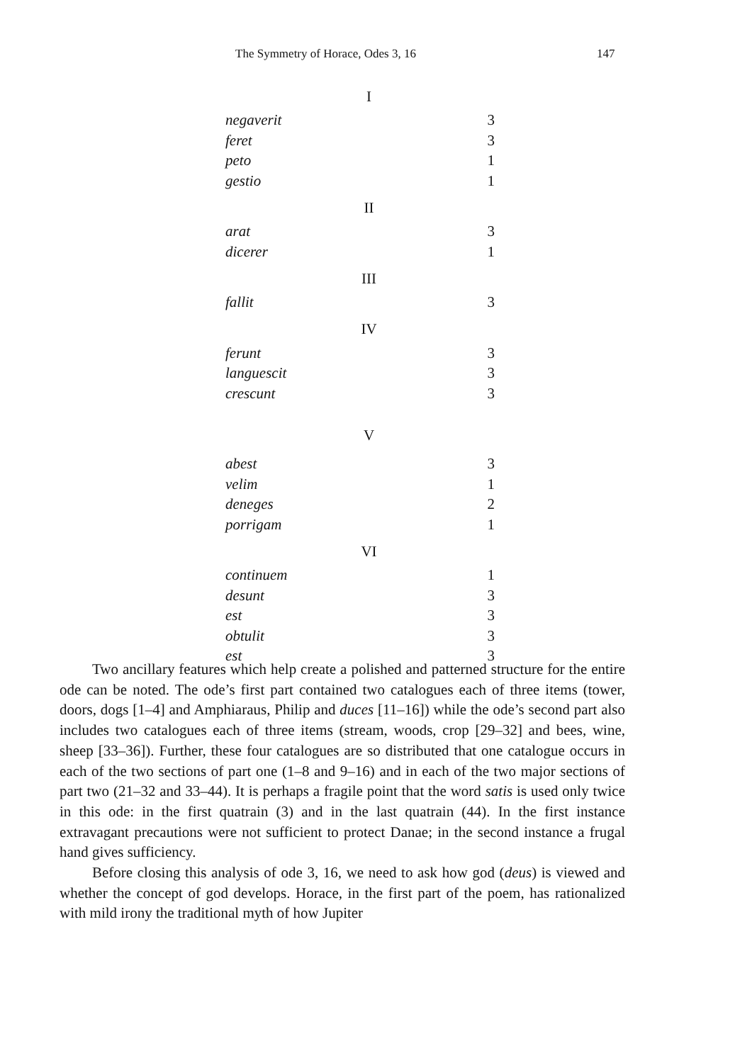The Symmetry of Horace, Odes 3, 16 147
| I | | |
| --- | --- | --- |
| negaverit | | 3 |
| feret | | 3 |
| peto | | 1 |
| gestio | | 1 |
| II | | |
| arat | | 3 |
| dicerer | | 1 |
| III | | |
| fallit | | 3 |
| IV | | |
| ferunt | | 3 |
| languescit | | 3 |
| crescunt | | 3 |
| V | | |
| abest | | 3 |
| velim | | 1 |
| deneges | | 2 |
| porrigam | | 1 |
| VI | | |
| continuem | | 1 |
| desunt | | 3 |
| est | | 3 |
| obtulit | | 3 |
| est | | 3 |
Two ancillary features which help create a polished and patterned structure for the entire ode can be noted. The ode’s first part contained two catalogues each of three items (tower, doors, dogs [1–4] and Amphiaraus, Philip and duces [11–16]) while the ode’s second part also includes two catalogues each of three items (stream, woods, crop [29–32] and bees, wine, sheep [33–36]). Further, these four catalogues are so distributed that one catalogue occurs in each of the two sections of part one (1–8 and 9–16) and in each of the two major sections of part two (21–32 and 33–44). It is perhaps a fragile point that the word satis is used only twice in this ode: in the first quatrain (3) and in the last quatrain (44). In the first instance extravagant precautions were not sufficient to protect Danae; in the second instance a frugal hand gives sufficiency.
Before closing this analysis of ode 3, 16, we need to ask how god (deus) is viewed and whether the concept of god develops. Horace, in the first part of the poem, has rationalized with mild irony the traditional myth of how Jupiter